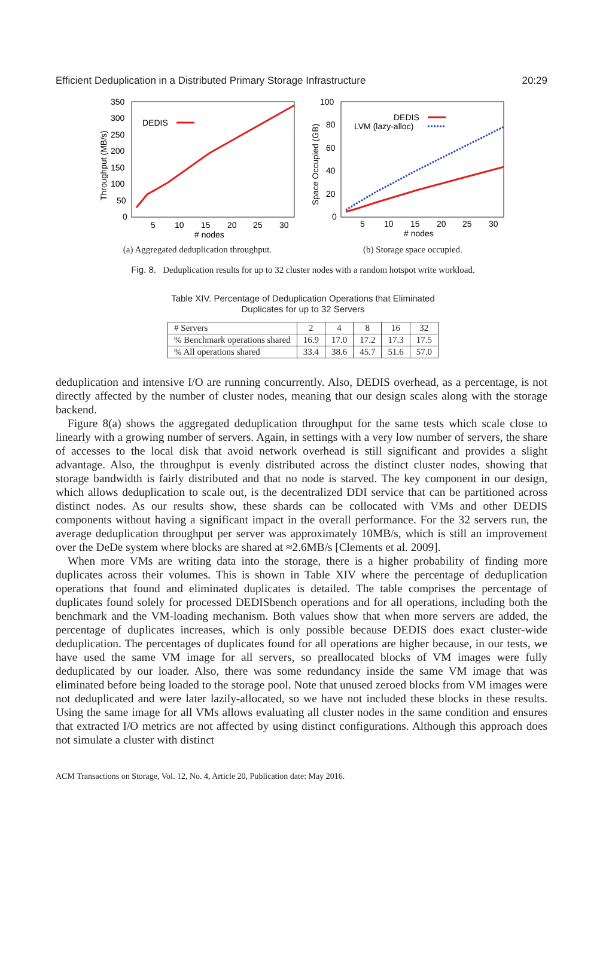Efficient Deduplication in a Distributed Primary Storage Infrastructure 20:29
350
300
250
200
150
100
50
0
5
10
15
20
25
30
# nodes
DEDIS
Throughput (MB/s)
(a) Aggregated deduplication throughput.
100
80
60
40
20
0
5
10
15
20
25
30
# nodes
DEDIS
LVM (lazy-alloc)
Space Occupied (GB)
(b) Storage space occupied.
Fig. 8. Deduplication results for up to 32 cluster nodes with a random hotspot write workload.
Table XIV. Percentage of Deduplication Operations that Eliminated
Duplicates for up to 32 Servers
| # Servers | 2 | 4 | 8 | 16 | 32 |
| % Benchmark operations shared | 16.9 | 17.0 | 17.2 | 17.3 | 17.5 |
| % All operations shared | 33.4 | 38.6 | 45.7 | 51.6 | 57.0 |
deduplication and intensive I/O are running concurrently. Also, DEDIS overhead, as a percentage, is not directly affected by the number of cluster nodes, meaning that our design scales along with the storage backend.
Figure 8(a) shows the aggregated deduplication throughput for the same tests which scale close to linearly with a growing number of servers. Again, in settings with a very low number of servers, the share of accesses to the local disk that avoid network overhead is still significant and provides a slight advantage. Also, the throughput is evenly distributed across the distinct cluster nodes, showing that storage bandwidth is fairly distributed and that no node is starved. The key component in our design, which allows deduplication to scale out, is the decentralized DDI service that can be partitioned across distinct nodes. As our results show, these shards can be collocated with VMs and other DEDIS components without having a significant impact in the overall performance. For the 32 servers run, the average deduplication throughput per server was approximately 10MB/s, which is still an improvement over the DeDe system where blocks are shared at ≈2.6MB/s [Clements et al. 2009].
When more VMs are writing data into the storage, there is a higher probability of finding more duplicates across their volumes. This is shown in Table XIV where the percentage of deduplication operations that found and eliminated duplicates is detailed. The table comprises the percentage of duplicates found solely for processed DEDISbench operations and for all operations, including both the benchmark and the VM-loading mechanism. Both values show that when more servers are added, the percentage of duplicates increases, which is only possible because DEDIS does exact cluster-wide deduplication. The percentages of duplicates found for all operations are higher because, in our tests, we have used the same VM image for all servers, so preallocated blocks of VM images were fully deduplicated by our loader. Also, there was some redundancy inside the same VM image that was eliminated before being loaded to the storage pool. Note that unused zeroed blocks from VM images were not deduplicated and were later lazily-allocated, so we have not included these blocks in these results. Using the same image for all VMs allows evaluating all cluster nodes in the same condition and ensures that extracted I/O metrics are not affected by using distinct configurations. Although this approach does not simulate a cluster with distinct
ACM Transactions on Storage, Vol. 12, No. 4, Article 20, Publication date: May 2016.